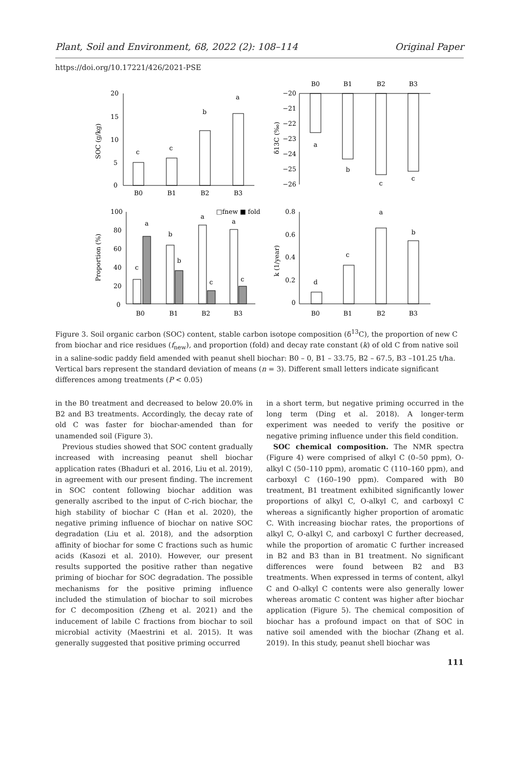Plant, Soil and Environment, 68, 2022 (2): 108–114 Original Paper
https://doi.org/10.17221/426/2021-PSE
20
15
10
5
0
c
c
b
a
B0
B1
B2
B3
SOC (g/kg)
B0
B1
B2
B3
−20
−21
−22
−23
−24
−25
−26
a
b
c
c
δ13C (‰)
100
80
60
40
20
0
c
a
b
b
a
c
a
c
□fnew ■ fold
B0
B1
B2
B3
Proportion (%)
0.8
0.6
0.4
0.2
0
d
c
a
b
B0
B1
B2
B3
k (1/year)
Figure 3. Soil organic carbon (SOC) content, stable carbon isotope composition (δ<sup>13</sup>C), the proportion of new C from biochar and rice residues (f<sub>new</sub>), and proportion (fold) and decay rate constant (k) of old C from native soil in a saline-sodic paddy field amended with peanut shell biochar: B0 – 0, B1 – 33.75, B2 – 67.5, B3 –101.25 t/ha. Vertical bars represent the standard deviation of means (n = 3). Different small letters indicate significant differences among treatments (P < 0.05)
in the B0 treatment and decreased to below 20.0% in B2 and B3 treatments. Accordingly, the decay rate of old C was faster for biochar-amended than for unamended soil (Figure 3).
Previous studies showed that SOC content gradually increased with increasing peanut shell biochar application rates (Bhaduri et al. 2016, Liu et al. 2019), in agreement with our present finding. The increment in SOC content following biochar addition was generally ascribed to the input of C-rich biochar, the high stability of biochar C (Han et al. 2020), the negative priming influence of biochar on native SOC degradation (Liu et al. 2018), and the adsorption affinity of biochar for some C fractions such as humic acids (Kasozi et al. 2010). However, our present results supported the positive rather than negative priming of biochar for SOC degradation. The possible mechanisms for the positive priming influence included the stimulation of biochar to soil microbes for C decomposition (Zheng et al. 2021) and the inducement of labile C fractions from biochar to soil microbial activity (Maestrini et al. 2015). It was generally suggested that positive priming occurred
in a short term, but negative priming occurred in the long term (Ding et al. 2018). A longer-term experiment was needed to verify the positive or negative priming influence under this field condition.
SOC chemical composition. The NMR spectra (Figure 4) were comprised of alkyl C (0–50 ppm), O-alkyl C (50–110 ppm), aromatic C (110–160 ppm), and carboxyl C (160–190 ppm). Compared with B0 treatment, B1 treatment exhibited significantly lower proportions of alkyl C, O-alkyl C, and carboxyl C whereas a significantly higher proportion of aromatic C. With increasing biochar rates, the proportions of alkyl C, O-alkyl C, and carboxyl C further decreased, while the proportion of aromatic C further increased in B2 and B3 than in B1 treatment. No significant differences were found between B2 and B3 treatments. When expressed in terms of content, alkyl C and O-alkyl C contents were also generally lower whereas aromatic C content was higher after biochar application (Figure 5). The chemical composition of biochar has a profound impact on that of SOC in native soil amended with the biochar (Zhang et al. 2019). In this study, peanut shell biochar was
111